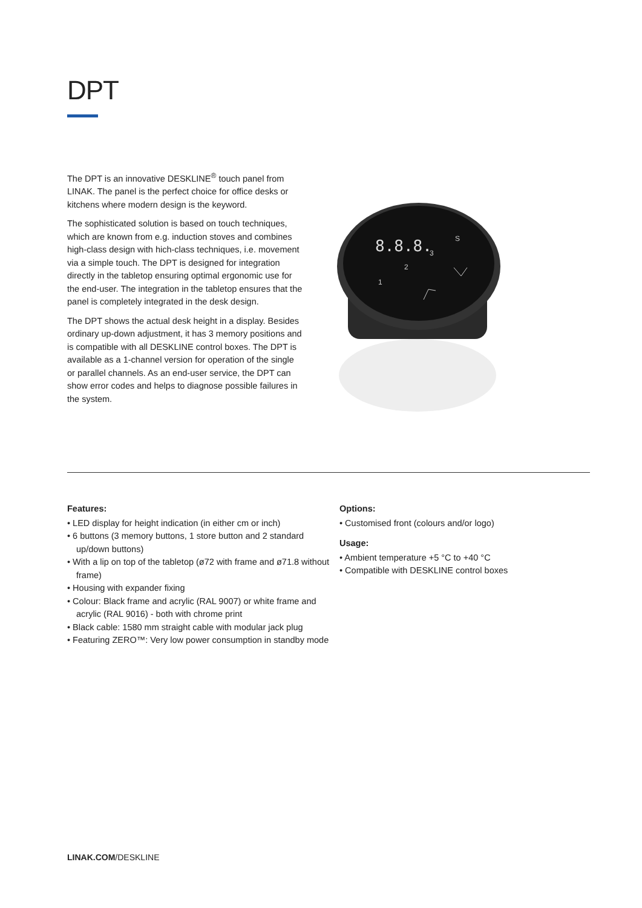DPT
The DPT is an innovative DESKLINE<sup>®</sup> touch panel from LINAK. The panel is the perfect choice for office desks or kitchens where modern design is the keyword.
The sophisticated solution is based on touch techniques, which are known from e.g. induction stoves and combines high-class design with hich-class techniques, i.e. movement via a simple touch. The DPT is designed for integration directly in the tabletop ensuring optimal ergonomic use for the end-user. The integration in the tabletop ensures that the panel is completely integrated in the desk design.
The DPT shows the actual desk height in a display. Besides ordinary up-down adjustment, it has 3 memory positions and is compatible with all DESKLINE control boxes. The DPT is available as a 1-channel version for operation of the single or parallel channels. As an end-user service, the DPT can show error codes and helps to diagnose possible failures in the system.
8.8.8.
1
2
3
S
Features:
• LED display for height indication (in either cm or inch)
• 6 buttons (3 memory buttons, 1 store button and 2 standard up/down buttons)
• With a lip on top of the tabletop (ø72 with frame and ø71.8 without frame)
• Housing with expander fixing
• Colour: Black frame and acrylic (RAL 9007) or white frame and acrylic (RAL 9016) - both with chrome print
• Black cable: 1580 mm straight cable with modular jack plug
• Featuring ZERO™: Very low power consumption in standby mode
Options:
• Customised front (colours and/or logo)
Usage:
• Ambient temperature +5 °C to +40 °C
• Compatible with DESKLINE control boxes
LINAK.COM/DESKLINE